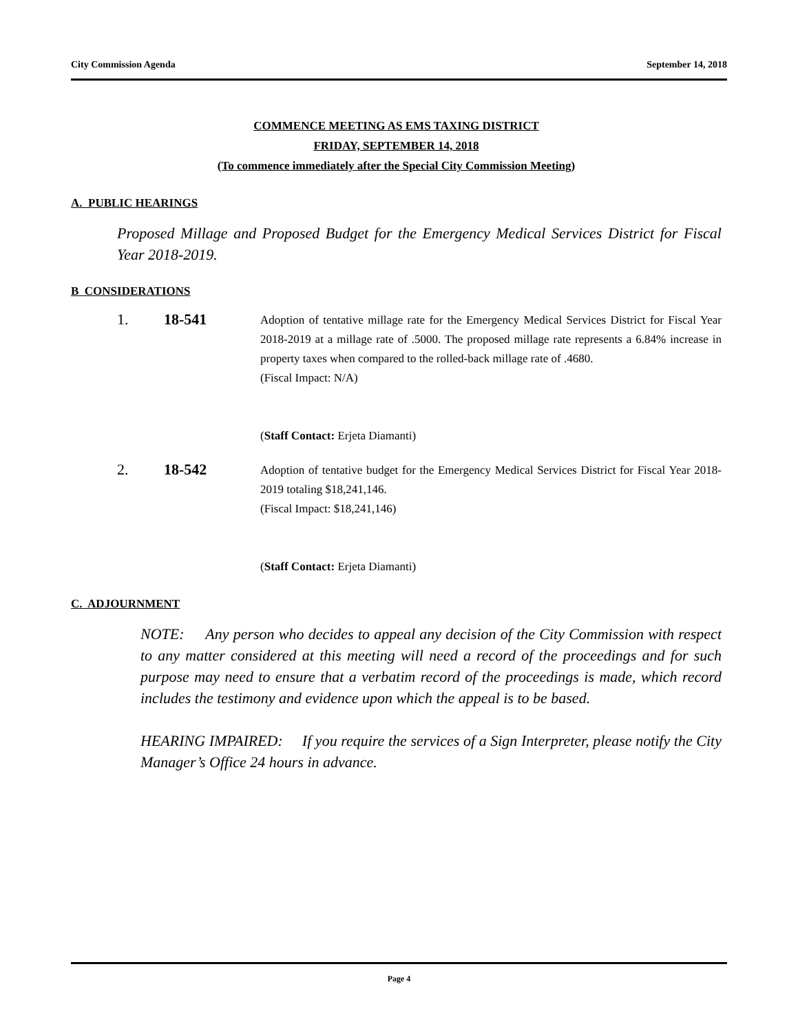City Commission Agenda September 14, 2018
COMMENCE MEETING AS EMS TAXING DISTRICT
FRIDAY, SEPTEMBER 14, 2018
(To commence immediately after the Special City Commission Meeting)
A. PUBLIC HEARINGS
Proposed Millage and Proposed Budget for the Emergency Medical Services District for Fiscal Year 2018-2019.
B CONSIDERATIONS
1. 18-541
Adoption of tentative millage rate for the Emergency Medical Services District for Fiscal Year 2018-2019 at a millage rate of .5000. The proposed millage rate represents a 6.84% increase in property taxes when compared to the rolled-back millage rate of .4680.
(Fiscal Impact: N/A)
(Staff Contact: Erjeta Diamanti)
2. 18-542
Adoption of tentative budget for the Emergency Medical Services District for Fiscal Year 2018-2019 totaling $18,241,146.
(Fiscal Impact: $18,241,146)
(Staff Contact: Erjeta Diamanti)
C. ADJOURNMENT
NOTE: Any person who decides to appeal any decision of the City Commission with respect to any matter considered at this meeting will need a record of the proceedings and for such purpose may need to ensure that a verbatim record of the proceedings is made, which record includes the testimony and evidence upon which the appeal is to be based.
HEARING IMPAIRED: If you require the services of a Sign Interpreter, please notify the City Manager’s Office 24 hours in advance.
Page 4